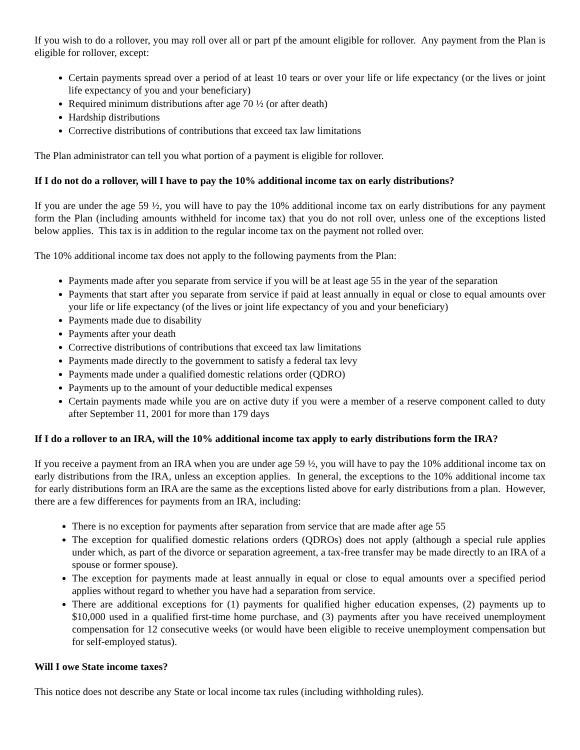If you wish to do a rollover, you may roll over all or part pf the amount eligible for rollover. Any payment from the Plan is eligible for rollover, except:
Certain payments spread over a period of at least 10 tears or over your life or life expectancy (or the lives or joint life expectancy of you and your beneficiary)
Required minimum distributions after age 70 ½ (or after death)
Hardship distributions
Corrective distributions of contributions that exceed tax law limitations
The Plan administrator can tell you what portion of a payment is eligible for rollover.
If I do not do a rollover, will I have to pay the 10% additional income tax on early distributions?
If you are under the age 59 ½, you will have to pay the 10% additional income tax on early distributions for any payment form the Plan (including amounts withheld for income tax) that you do not roll over, unless one of the exceptions listed below applies. This tax is in addition to the regular income tax on the payment not rolled over.
The 10% additional income tax does not apply to the following payments from the Plan:
Payments made after you separate from service if you will be at least age 55 in the year of the separation
Payments that start after you separate from service if paid at least annually in equal or close to equal amounts over your life or life expectancy (of the lives or joint life expectancy of you and your beneficiary)
Payments made due to disability
Payments after your death
Corrective distributions of contributions that exceed tax law limitations
Payments made directly to the government to satisfy a federal tax levy
Payments made under a qualified domestic relations order (QDRO)
Payments up to the amount of your deductible medical expenses
Certain payments made while you are on active duty if you were a member of a reserve component called to duty after September 11, 2001 for more than 179 days
If I do a rollover to an IRA, will the 10% additional income tax apply to early distributions form the IRA?
If you receive a payment from an IRA when you are under age 59 ½, you will have to pay the 10% additional income tax on early distributions from the IRA, unless an exception applies. In general, the exceptions to the 10% additional income tax for early distributions form an IRA are the same as the exceptions listed above for early distributions from a plan. However, there are a few differences for payments from an IRA, including:
There is no exception for payments after separation from service that are made after age 55
The exception for qualified domestic relations orders (QDROs) does not apply (although a special rule applies under which, as part of the divorce or separation agreement, a tax-free transfer may be made directly to an IRA of a spouse or former spouse).
The exception for payments made at least annually in equal or close to equal amounts over a specified period applies without regard to whether you have had a separation from service.
There are additional exceptions for (1) payments for qualified higher education expenses, (2) payments up to $10,000 used in a qualified first-time home purchase, and (3) payments after you have received unemployment compensation for 12 consecutive weeks (or would have been eligible to receive unemployment compensation but for self-employed status).
Will I owe State income taxes?
This notice does not describe any State or local income tax rules (including withholding rules).